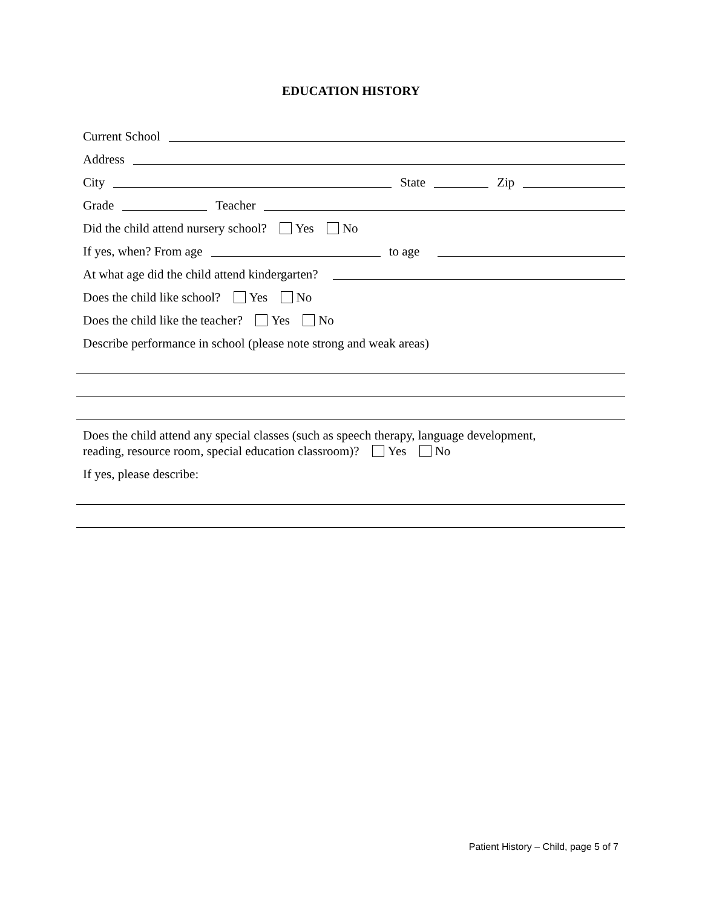EDUCATION HISTORY
Current School
Address
City State Zip
Grade Teacher
Did the child attend nursery school? Yes No
If yes, when? From age to age
At what age did the child attend kindergarten?
Does the child like school? Yes No
Does the child like the teacher? Yes No
Describe performance in school (please note strong and weak areas)
Does the child attend any special classes (such as speech therapy, language development,
reading, resource room, special education classroom)? Yes No
If yes, please describe:
Patient History – Child, page 5 of 7